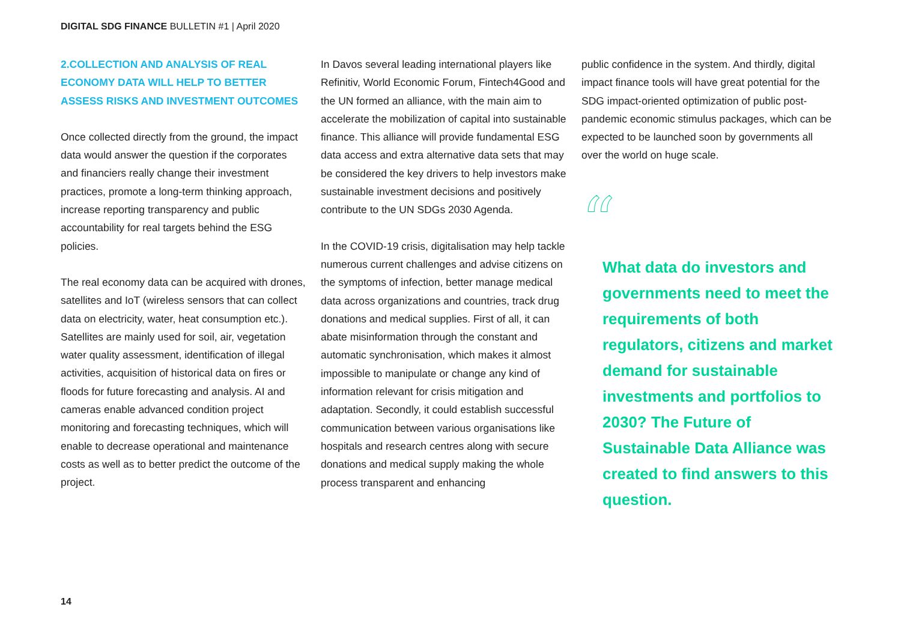DIGITAL SDG FINANCE BULLETIN #1 | April 2020
2.COLLECTION AND ANALYSIS OF REAL ECONOMY DATA WILL HELP TO BETTER ASSESS RISKS AND INVESTMENT OUTCOMES
Once collected directly from the ground, the impact data would answer the question if the corporates and financiers really change their investment practices, promote a long-term thinking approach, increase reporting transparency and public accountability for real targets behind the ESG policies.
The real economy data can be acquired with drones, satellites and IoT (wireless sensors that can collect data on electricity, water, heat consumption etc.). Satellites are mainly used for soil, air, vegetation water quality assessment, identification of illegal activities, acquisition of historical data on fires or floods for future forecasting and analysis. AI and cameras enable advanced condition project monitoring and forecasting techniques, which will enable to decrease operational and maintenance costs as well as to better predict the outcome of the project.
In Davos several leading international players like Refinitiv, World Economic Forum, Fintech4Good and the UN formed an alliance, with the main aim to accelerate the mobilization of capital into sustainable finance. This alliance will provide fundamental ESG data access and extra alternative data sets that may be considered the key drivers to help investors make sustainable investment decisions and positively contribute to the UN SDGs 2030 Agenda.
In the COVID-19 crisis, digitalisation may help tackle numerous current challenges and advise citizens on the symptoms of infection, better manage medical data across organizations and countries, track drug donations and medical supplies. First of all, it can abate misinformation through the constant and automatic synchronisation, which makes it almost impossible to manipulate or change any kind of information relevant for crisis mitigation and adaptation. Secondly, it could establish successful communication between various organisations like hospitals and research centres along with secure donations and medical supply making the whole process transparent and enhancing
public confidence in the system. And thirdly, digital impact finance tools will have great potential for the SDG impact-oriented optimization of public post-pandemic economic stimulus packages, which can be expected to be launched soon by governments all over the world on huge scale.
“
What data do investors and governments need to meet the requirements of both regulators, citizens and market demand for sustainable investments and portfolios to 2030? The Future of Sustainable Data Alliance was created to find answers to this question.
14